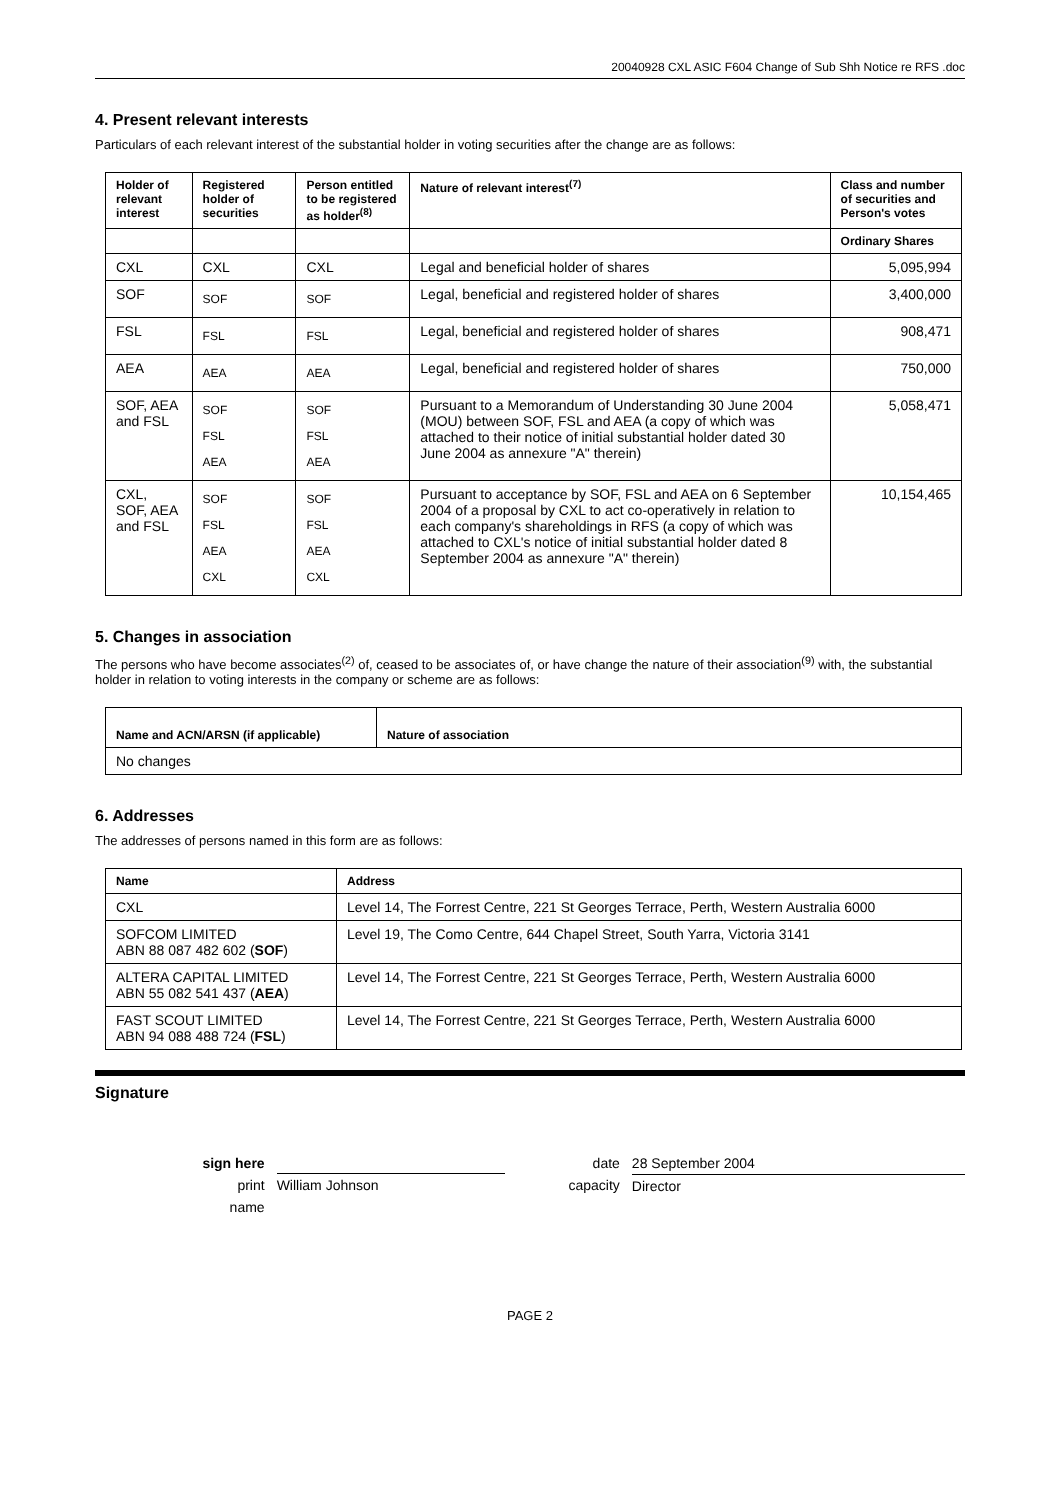20040928 CXL ASIC F604 Change of Sub Shh Notice re RFS .doc
4. Present relevant interests
Particulars of each relevant interest of the substantial holder in voting securities after the change are as follows:
| Holder of relevant interest | Registered holder of securities | Person entitled to be registered as holder<sup>(8)</sup> | Nature of relevant interest<sup>(7)</sup> | Class and number of securities and Person's votes |
| --- | --- | --- | --- | --- |
| | | | | Ordinary Shares |
| CXL | CXL | CXL | Legal and beneficial holder of shares | 5,095,994 |
| SOF | SOF | SOF | Legal, beneficial and registered holder of shares | 3,400,000 |
| FSL | FSL | FSL | Legal, beneficial and registered holder of shares | 908,471 |
| AEA | AEA | AEA | Legal, beneficial and registered holder of shares | 750,000 |
| SOF, AEA and FSL | SOF FSL AEA | SOF FSL AEA | Pursuant to a Memorandum of Understanding 30 June 2004 (MOU) between SOF, FSL and AEA (a copy of which was attached to their notice of initial substantial holder dated 30 June 2004 as annexure "A" therein) | 5,058,471 |
| CXL, SOF, AEA and FSL | SOF FSL AEA CXL | SOF FSL AEA CXL | Pursuant to acceptance by SOF, FSL and AEA on 6 September 2004 of a proposal by CXL to act co-operatively in relation to each company's shareholdings in RFS (a copy of which was attached to CXL's notice of initial substantial holder dated 8 September 2004 as annexure "A" therein) | 10,154,465 |
5. Changes in association
The persons who have become associates<sup>(2)</sup> of, ceased to be associates of, or have change the nature of their association<sup>(9)</sup> with, the substantial holder in relation to voting interests in the company or scheme are as follows:
| Name and ACN/ARSN (if applicable) | Nature of association |
| --- | --- |
| No changes | |
6. Addresses
The addresses of persons named in this form are as follows:
| Name | Address |
| --- | --- |
| CXL | Level 14, The Forrest Centre, 221 St Georges Terrace, Perth, Western Australia 6000 |
| SOFCOM LIMITED ABN 88 087 482 602 ( SOF ) | Level 19, The Como Centre, 644 Chapel Street, South Yarra, Victoria 3141 |
| ALTERA CAPITAL LIMITED ABN 55 082 541 437 ( AEA ) | Level 14, The Forrest Centre, 221 St Georges Terrace, Perth, Western Australia 6000 |
| FAST SCOUT LIMITED ABN 94 088 488 724 ( FSL ) | Level 14, The Forrest Centre, 221 St Georges Terrace, Perth, Western Australia 6000 |
Signature
sign here
print name
William Johnson date
capacity
28 September 2004
Director
PAGE 2